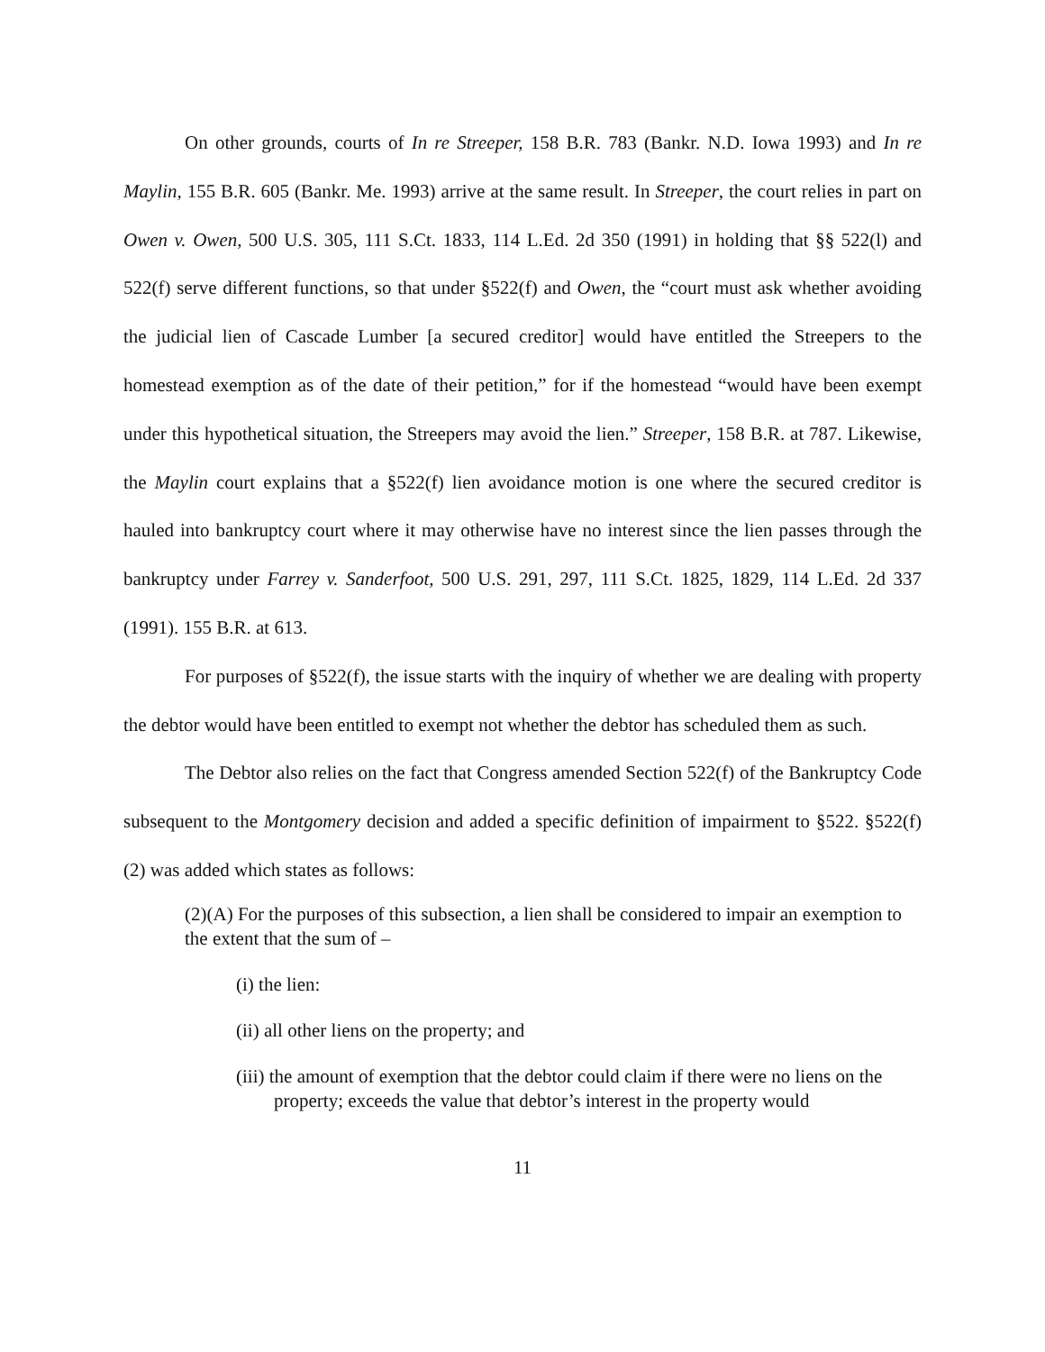On other grounds, courts of In re Streeper, 158 B.R. 783 (Bankr. N.D. Iowa 1993) and In re Maylin, 155 B.R. 605 (Bankr. Me. 1993) arrive at the same result. In Streeper, the court relies in part on Owen v. Owen, 500 U.S. 305, 111 S.Ct. 1833, 114 L.Ed. 2d 350 (1991) in holding that §§ 522(l) and 522(f) serve different functions, so that under §522(f) and Owen, the “court must ask whether avoiding the judicial lien of Cascade Lumber [a secured creditor] would have entitled the Streepers to the homestead exemption as of the date of their petition,” for if the homestead “would have been exempt under this hypothetical situation, the Streepers may avoid the lien.” Streeper, 158 B.R. at 787. Likewise, the Maylin court explains that a §522(f) lien avoidance motion is one where the secured creditor is hauled into bankruptcy court where it may otherwise have no interest since the lien passes through the bankruptcy under Farrey v. Sanderfoot, 500 U.S. 291, 297, 111 S.Ct. 1825, 1829, 114 L.Ed. 2d 337 (1991). 155 B.R. at 613.
For purposes of §522(f), the issue starts with the inquiry of whether we are dealing with property the debtor would have been entitled to exempt not whether the debtor has scheduled them as such.
The Debtor also relies on the fact that Congress amended Section 522(f) of the Bankruptcy Code subsequent to the Montgomery decision and added a specific definition of impairment to §522. §522(f)(2) was added which states as follows:
(2)(A) For the purposes of this subsection, a lien shall be considered to impair an exemption to the extent that the sum of –
(i) the lien:
(ii) all other liens on the property; and
(iii) the amount of exemption that the debtor could claim if there were no liens on the property; exceeds the value that debtor’s interest in the property would
11